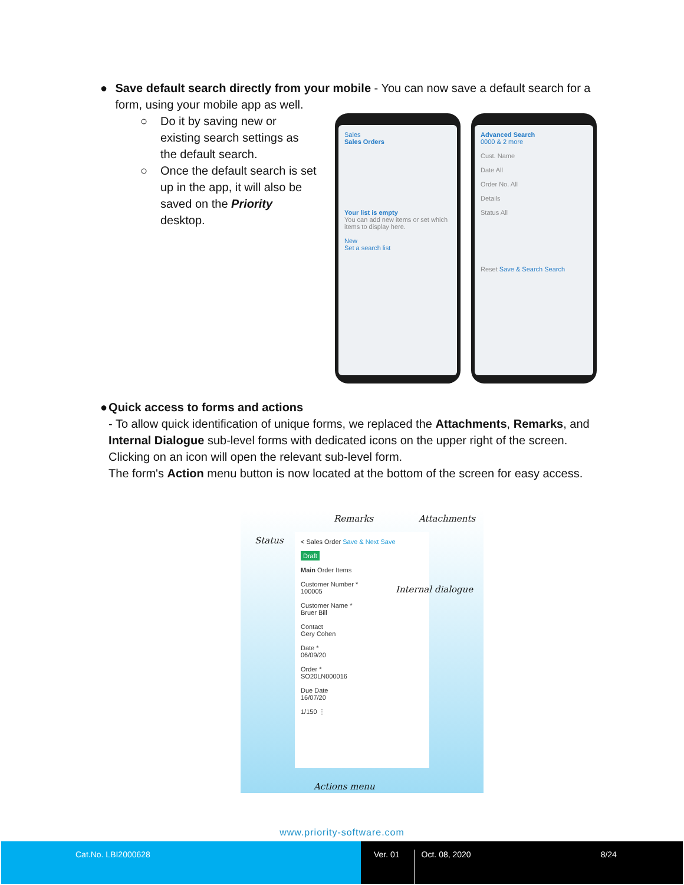● Save default search directly from your mobile - You can now save a default search for a form, using your mobile app as well.
○ Do it by saving new or existing search settings as the default search.
○ Once the default search is set up in the app, it will also be saved on the Priority desktop.
Sales
Sales Orders
Your list is empty
You can add new items or set which items to display here.
New
Set a search list
Advanced Search
0000 & 2 more
Cust. Name
Date All
Order No. All
Details
Status All
Reset Save & Search Search
● Quick access to forms and actions
- To allow quick identification of unique forms, we replaced the Attachments, Remarks, and Internal Dialogue sub-level forms with dedicated icons on the upper right of the screen. Clicking on an icon will open the relevant sub-level form.
The form's Action menu button is now located at the bottom of the screen for easy access.
< Sales Order Save & Next Save
Draft
Main Order Items
Customer Number *
100005
Customer Name *
Bruer Bill
Contact
Gery Cohen
Date *
06/09/20
Order *
SO20LN000016
Due Date
16/07/20
1/150 ⋮
Remarks Attachments
Status
Internal dialogue
Actions menu
www.priority-software.com
Cat.No. LBI2000628 Ver. 01 Oct. 08, 2020 8/24